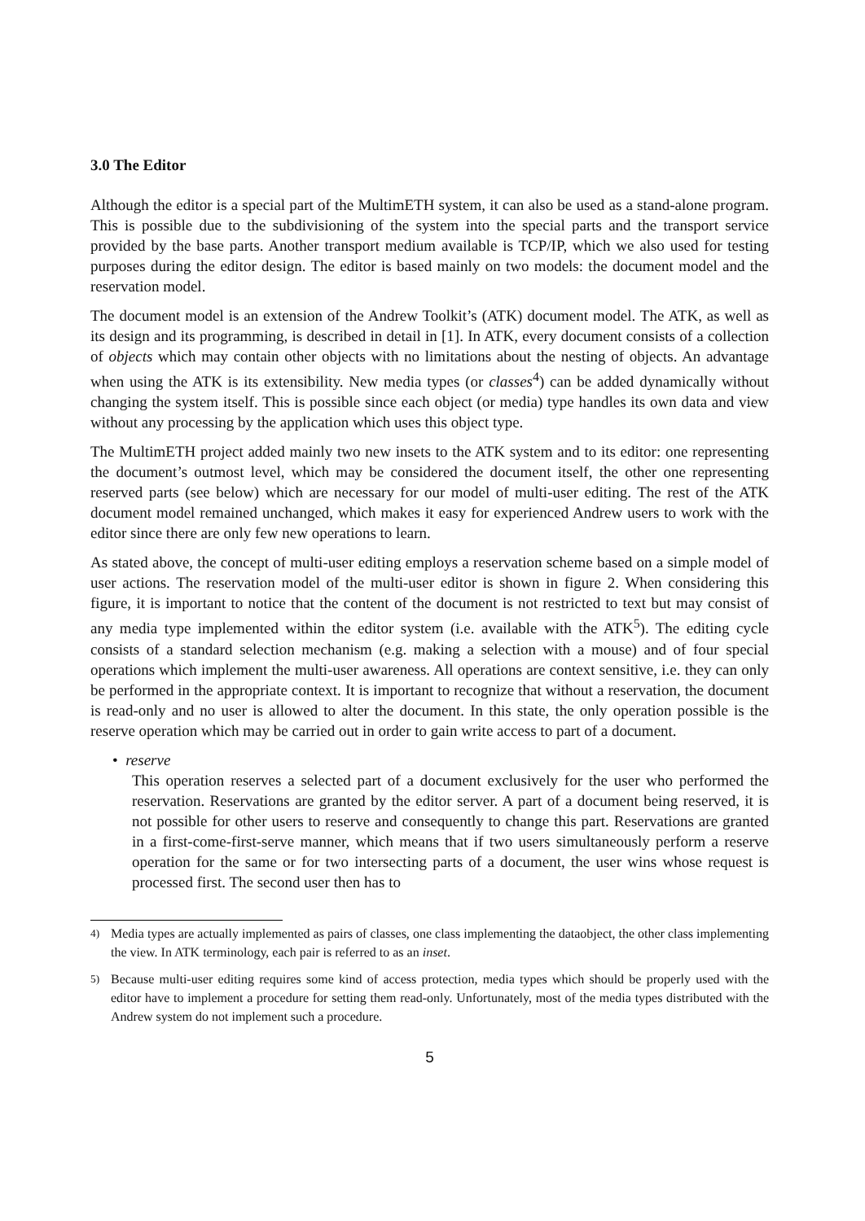3.0 The Editor
Although the editor is a special part of the MultimETH system, it can also be used as a stand-alone program. This is possible due to the subdivisioning of the system into the special parts and the transport service provided by the base parts. Another transport medium available is TCP/IP, which we also used for testing purposes during the editor design. The editor is based mainly on two models: the document model and the reservation model.
The document model is an extension of the Andrew Toolkit’s (ATK) document model. The ATK, as well as its design and its programming, is described in detail in [1]. In ATK, every document consists of a collection of objects which may contain other objects with no limitations about the nesting of objects. An advantage when using the ATK is its extensibility. New media types (or classes<sup>4</sup>) can be added dynamically without changing the system itself. This is possible since each object (or media) type handles its own data and view without any processing by the application which uses this object type.
The MultimETH project added mainly two new insets to the ATK system and to its editor: one representing the document’s outmost level, which may be considered the document itself, the other one representing reserved parts (see below) which are necessary for our model of multi-user editing. The rest of the ATK document model remained unchanged, which makes it easy for experienced Andrew users to work with the editor since there are only few new operations to learn.
As stated above, the concept of multi-user editing employs a reservation scheme based on a simple model of user actions. The reservation model of the multi-user editor is shown in figure 2. When considering this figure, it is important to notice that the content of the document is not restricted to text but may consist of any media type implemented within the editor system (i.e. available with the ATK<sup>5</sup>). The editing cycle consists of a standard selection mechanism (e.g. making a selection with a mouse) and of four special operations which implement the multi-user awareness. All operations are context sensitive, i.e. they can only be performed in the appropriate context. It is important to recognize that without a reservation, the document is read-only and no user is allowed to alter the document. In this state, the only operation possible is the reserve operation which may be carried out in order to gain write access to part of a document.
• reserve
This operation reserves a selected part of a document exclusively for the user who performed the reservation. Reservations are granted by the editor server. A part of a document being reserved, it is not possible for other users to reserve and consequently to change this part. Reservations are granted in a first-come-first-serve manner, which means that if two users simultaneously perform a reserve operation for the same or for two intersecting parts of a document, the user wins whose request is processed first. The second user then has to
<sup>4)</sup> Media types are actually implemented as pairs of classes, one class implementing the dataobject, the other class implementing the view. In ATK terminology, each pair is referred to as an inset.
<sup>5)</sup> Because multi-user editing requires some kind of access protection, media types which should be properly used with the editor have to implement a procedure for setting them read-only. Unfortunately, most of the media types distributed with the Andrew system do not implement such a procedure.
5